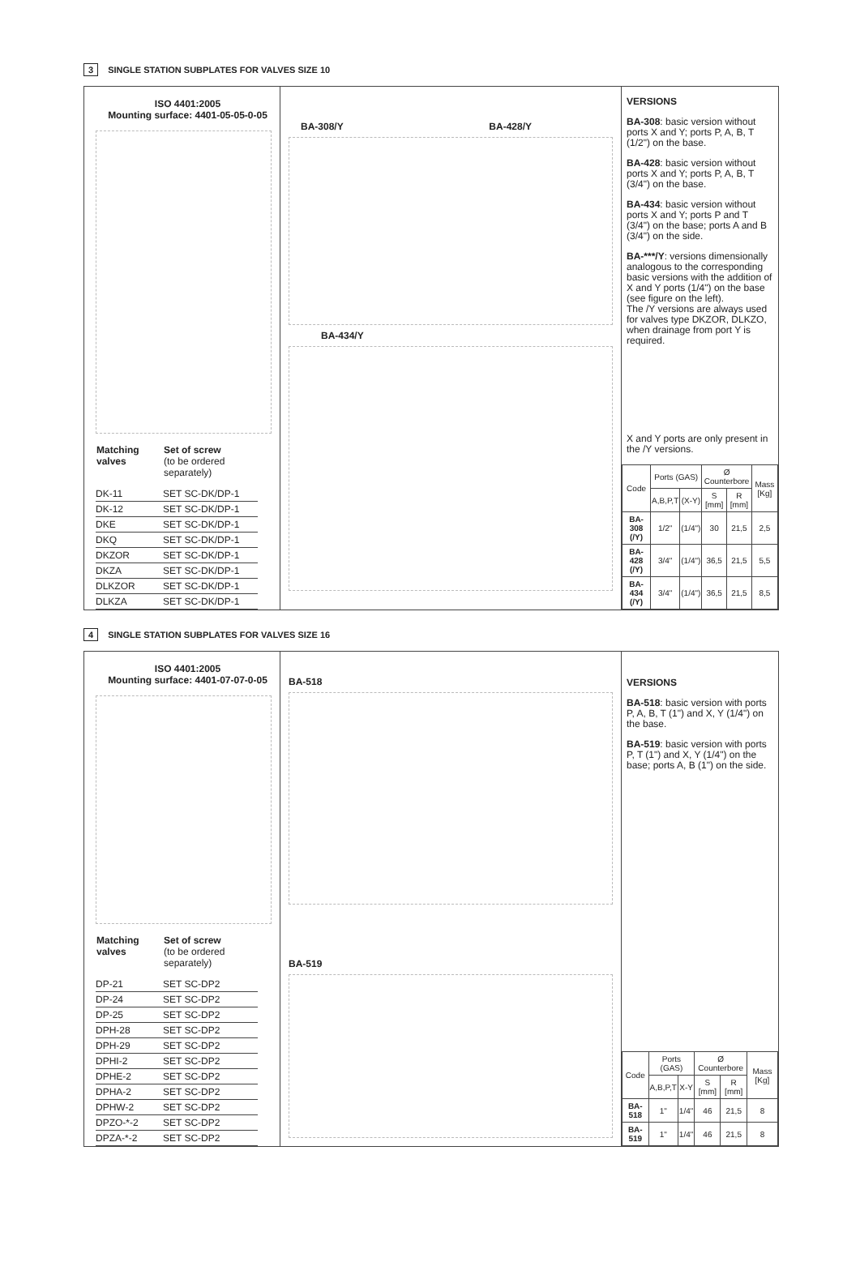3 SINGLE STATION SUBPLATES FOR VALVES SIZE 10
ISO 4401:2005
Mounting surface: 4401-05-05-0-05
| Matching valves | Set of screw (to be ordered separately) |
| --- | --- |
| DK-11 | SET SC-DK/DP-1 |
| DK-12 | SET SC-DK/DP-1 |
| DKE | SET SC-DK/DP-1 |
| DKQ | SET SC-DK/DP-1 |
| DKZOR | SET SC-DK/DP-1 |
| DKZA | SET SC-DK/DP-1 |
| DLKZOR | SET SC-DK/DP-1 |
| DLKZA | SET SC-DK/DP-1 |
BA-308/Y BA-428/Y
BA-434/Y
VERSIONS
BA-308: basic version without ports X and Y; ports P, A, B, T (1/2") on the base.
BA-428: basic version without ports X and Y; ports P, A, B, T (3/4") on the base.
BA-434: basic version without ports X and Y; ports P and T (3/4") on the base; ports A and B (3/4") on the side.
BA-***/Y: versions dimensionally analogous to the corresponding basic versions with the addition of X and Y ports (1/4") on the base (see figure on the left).
The /Y versions are always used for valves type DKZOR, DLKZO, when drainage from port Y is required.
X and Y ports are only present in the /Y versions.
| Code | Ports (GAS) | | Ø Counterbore | | Mass [Kg] |
| --- | --- | --- | --- | --- | --- |
| | A,B,P,T | (X-Y) | S [mm] | R [mm] | |
| BA- 308 (/Y) | 1/2" | (1/4") | 30 | 21,5 | 2,5 |
| BA- 428 (/Y) | 3/4" | (1/4") | 36,5 | 21,5 | 5,5 |
| BA- 434 (/Y) | 3/4" | (1/4") | 36,5 | 21,5 | 8,5 |
4 SINGLE STATION SUBPLATES FOR VALVES SIZE 16
ISO 4401:2005
Mounting surface: 4401-07-07-0-05
| Matching valves | Set of screw (to be ordered separately) |
| --- | --- |
| DP-21 | SET SC-DP2 |
| DP-24 | SET SC-DP2 |
| DP-25 | SET SC-DP2 |
| DPH-28 | SET SC-DP2 |
| DPH-29 | SET SC-DP2 |
| DPHI-2 | SET SC-DP2 |
| DPHE-2 | SET SC-DP2 |
| DPHA-2 | SET SC-DP2 |
| DPHW-2 | SET SC-DP2 |
| DPZO-*-2 | SET SC-DP2 |
| DPZA-*-2 | SET SC-DP2 |
BA-518
BA-519
VERSIONS
BA-518: basic version with ports P, A, B, T (1") and X, Y (1/4") on the base.
BA-519: basic version with ports P, T (1") and X, Y (1/4") on the base; ports A, B (1") on the side.
| Code | Ports (GAS) | | Ø Counterbore | | Mass [Kg] |
| --- | --- | --- | --- | --- | --- |
| | A,B,P,T | X-Y | S [mm] | R [mm] | |
| BA-518 | 1" | 1/4" | 46 | 21,5 | 8 |
| BA-519 | 1" | 1/4" | 46 | 21,5 | 8 |